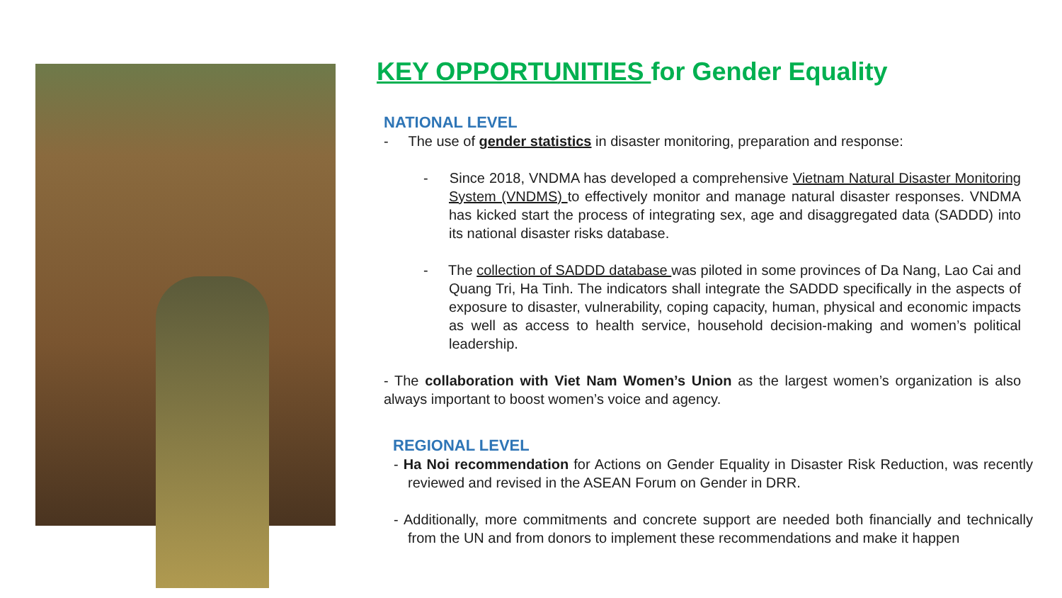KEY OPPORTUNITIES for Gender Equality
NATIONAL LEVEL
- The use of gender statistics in disaster monitoring, preparation and response:
- Since 2018, VNDMA has developed a comprehensive Vietnam Natural Disaster Monitoring System (VNDMS) to effectively monitor and manage natural disaster responses. VNDMA has kicked start the process of integrating sex, age and disaggregated data (SADDD) into its national disaster risks database.
- The collection of SADDD database was piloted in some provinces of Da Nang, Lao Cai and Quang Tri, Ha Tinh. The indicators shall integrate the SADDD specifically in the aspects of exposure to disaster, vulnerability, coping capacity, human, physical and economic impacts as well as access to health service, household decision-making and women’s political leadership.
- The collaboration with Viet Nam Women’s Union as the largest women’s organization is also always important to boost women’s voice and agency.
REGIONAL LEVEL
- Ha Noi recommendation for Actions on Gender Equality in Disaster Risk Reduction, was recently reviewed and revised in the ASEAN Forum on Gender in DRR.
- Additionally, more commitments and concrete support are needed both financially and technically from the UN and from donors to implement these recommendations and make it happen